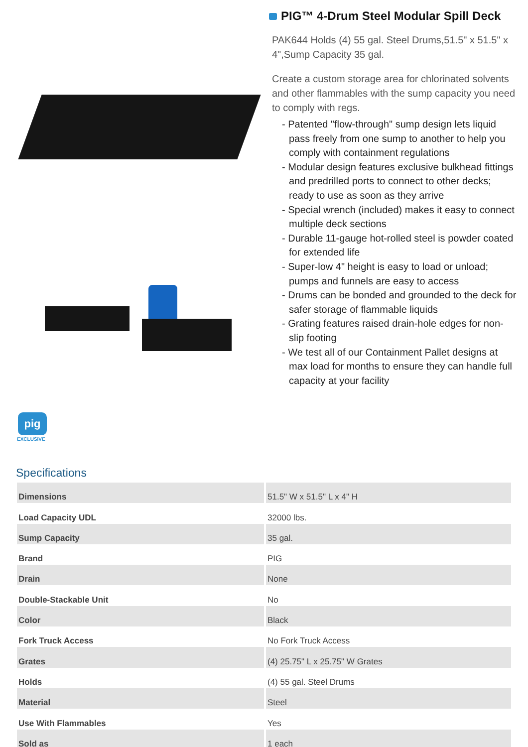pig
EXCLUSIVE
PIG™ 4-Drum Steel Modular Spill Deck
PAK644 Holds (4) 55 gal. Steel Drums,51.5" x 51.5" x 4",Sump Capacity 35 gal.
Create a custom storage area for chlorinated solvents and other flammables with the sump capacity you need to comply with regs.
- Patented "flow-through" sump design lets liquid pass freely from one sump to another to help you comply with containment regulations
- Modular design features exclusive bulkhead fittings and predrilled ports to connect to other decks; ready to use as soon as they arrive
- Special wrench (included) makes it easy to connect multiple deck sections
- Durable 11-gauge hot-rolled steel is powder coated for extended life
- Super-low 4" height is easy to load or unload; pumps and funnels are easy to access
- Drums can be bonded and grounded to the deck for safer storage of flammable liquids
- Grating features raised drain-hole edges for non-slip footing
- We test all of our Containment Pallet designs at max load for months to ensure they can handle full capacity at your facility
Specifications
| Dimensions | 51.5" W x 51.5" L x 4" H |
| Load Capacity UDL | 32000 lbs. |
| Sump Capacity | 35 gal. |
| Brand | PIG |
| Drain | None |
| Double-Stackable Unit | No |
| Color | Black |
| Fork Truck Access | No Fork Truck Access |
| Grates | (4) 25.75" L x 25.75" W Grates |
| Holds | (4) 55 gal. Steel Drums |
| Material | Steel |
| Use With Flammables | Yes |
| Sold as | 1 each |